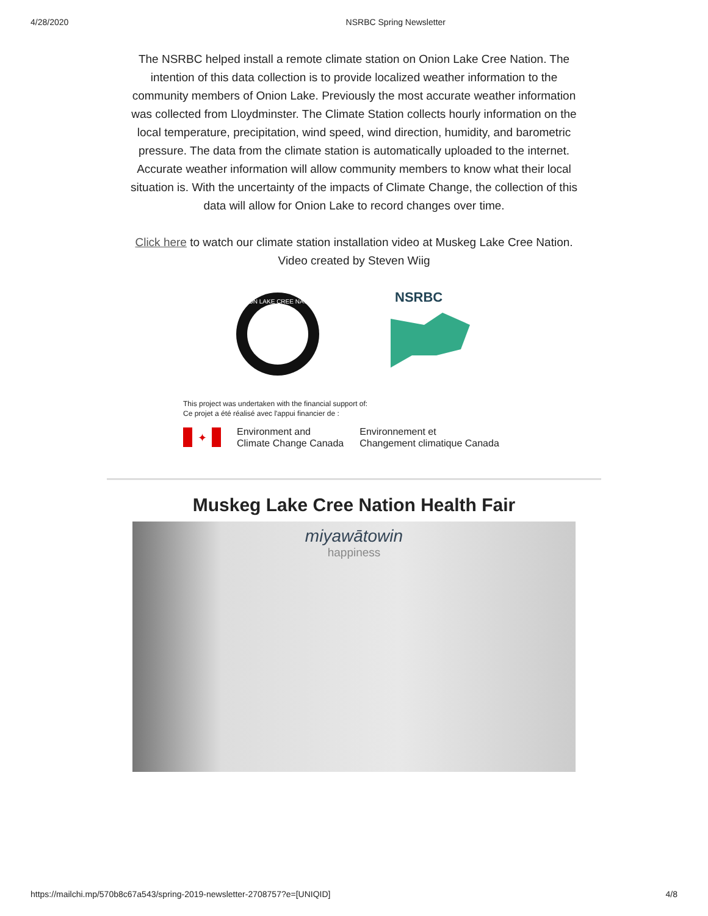4/28/2020 NSRBC Spring Newsletter
The NSRBC helped install a remote climate station on Onion Lake Cree Nation. The intention of this data collection is to provide localized weather information to the community members of Onion Lake. Previously the most accurate weather information was collected from Lloydminster. The Climate Station collects hourly information on the local temperature, precipitation, wind speed, wind direction, humidity, and barometric pressure. The data from the climate station is automatically uploaded to the internet. Accurate weather information will allow community members to know what their local situation is. With the uncertainty of the impacts of Climate Change, the collection of this data will allow for Onion Lake to record changes over time.
Click here to watch our climate station installation video at Muskeg Lake Cree Nation. Video created by Steven Wiig
ONION LAKE CREE NATION
NSRBC
This project was undertaken with the financial support of:
Ce projet a été réalisé avec l'appui financier de :
✦
Environment and
Climate Change Canada
Environnement et
Changement climatique Canada
Muskeg Lake Cree Nation Health Fair
miyawātowin
happiness
https://mailchi.mp/570b8c67a543/spring-2019-newsletter-2708757?e=[UNIQID] 4/8